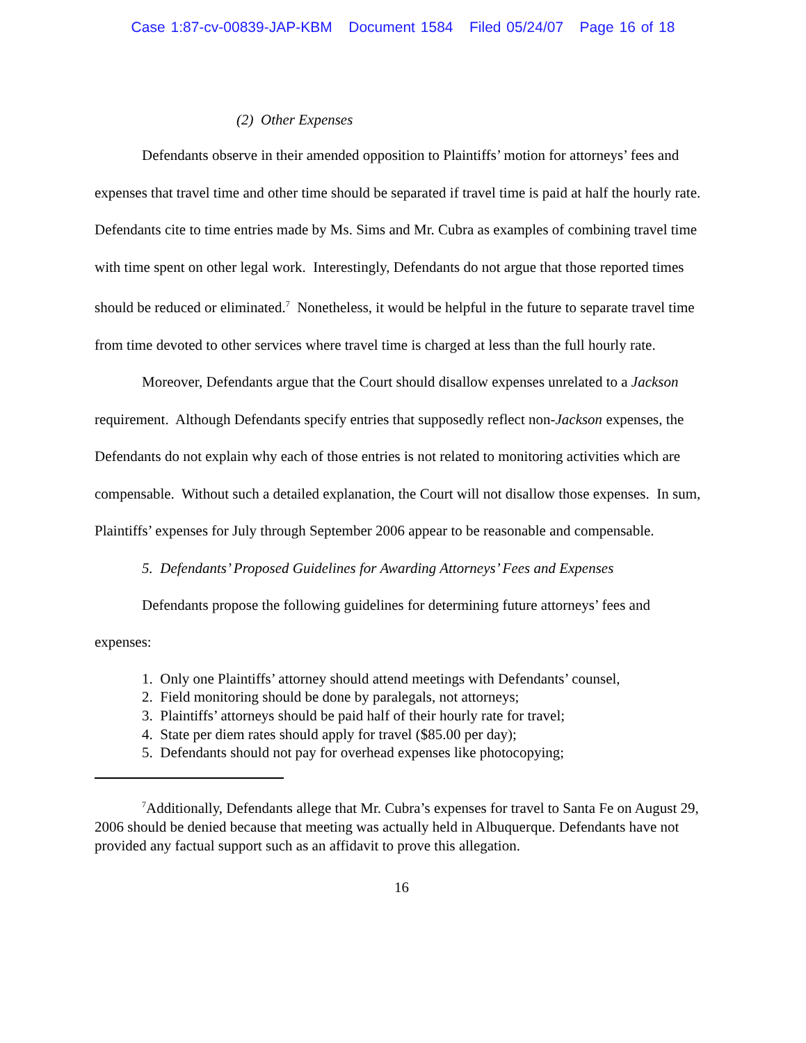Case 1:87-cv-00839-JAP-KBM Document 1584 Filed 05/24/07 Page 16 of 18
(2) Other Expenses
Defendants observe in their amended opposition to Plaintiffs’ motion for attorneys’ fees and expenses that travel time and other time should be separated if travel time is paid at half the hourly rate. Defendants cite to time entries made by Ms. Sims and Mr. Cubra as examples of combining travel time with time spent on other legal work. Interestingly, Defendants do not argue that those reported times should be reduced or eliminated.<sup>7</sup> Nonetheless, it would be helpful in the future to separate travel time from time devoted to other services where travel time is charged at less than the full hourly rate.
Moreover, Defendants argue that the Court should disallow expenses unrelated to a Jackson requirement. Although Defendants specify entries that supposedly reflect non-Jackson expenses, the Defendants do not explain why each of those entries is not related to monitoring activities which are compensable. Without such a detailed explanation, the Court will not disallow those expenses. In sum, Plaintiffs’ expenses for July through September 2006 appear to be reasonable and compensable.
5. Defendants’ Proposed Guidelines for Awarding Attorneys’ Fees and Expenses
Defendants propose the following guidelines for determining future attorneys’ fees and expenses:
1. Only one Plaintiffs’ attorney should attend meetings with Defendants’ counsel,
2. Field monitoring should be done by paralegals, not attorneys;
3. Plaintiffs’ attorneys should be paid half of their hourly rate for travel;
4. State per diem rates should apply for travel ($85.00 per day);
5. Defendants should not pay for overhead expenses like photocopying;
<sup>7</sup> Additionally, Defendants allege that Mr. Cubra’s expenses for travel to Santa Fe on August 29, 2006 should be denied because that meeting was actually held in Albuquerque. Defendants have not provided any factual support such as an affidavit to prove this allegation.
16